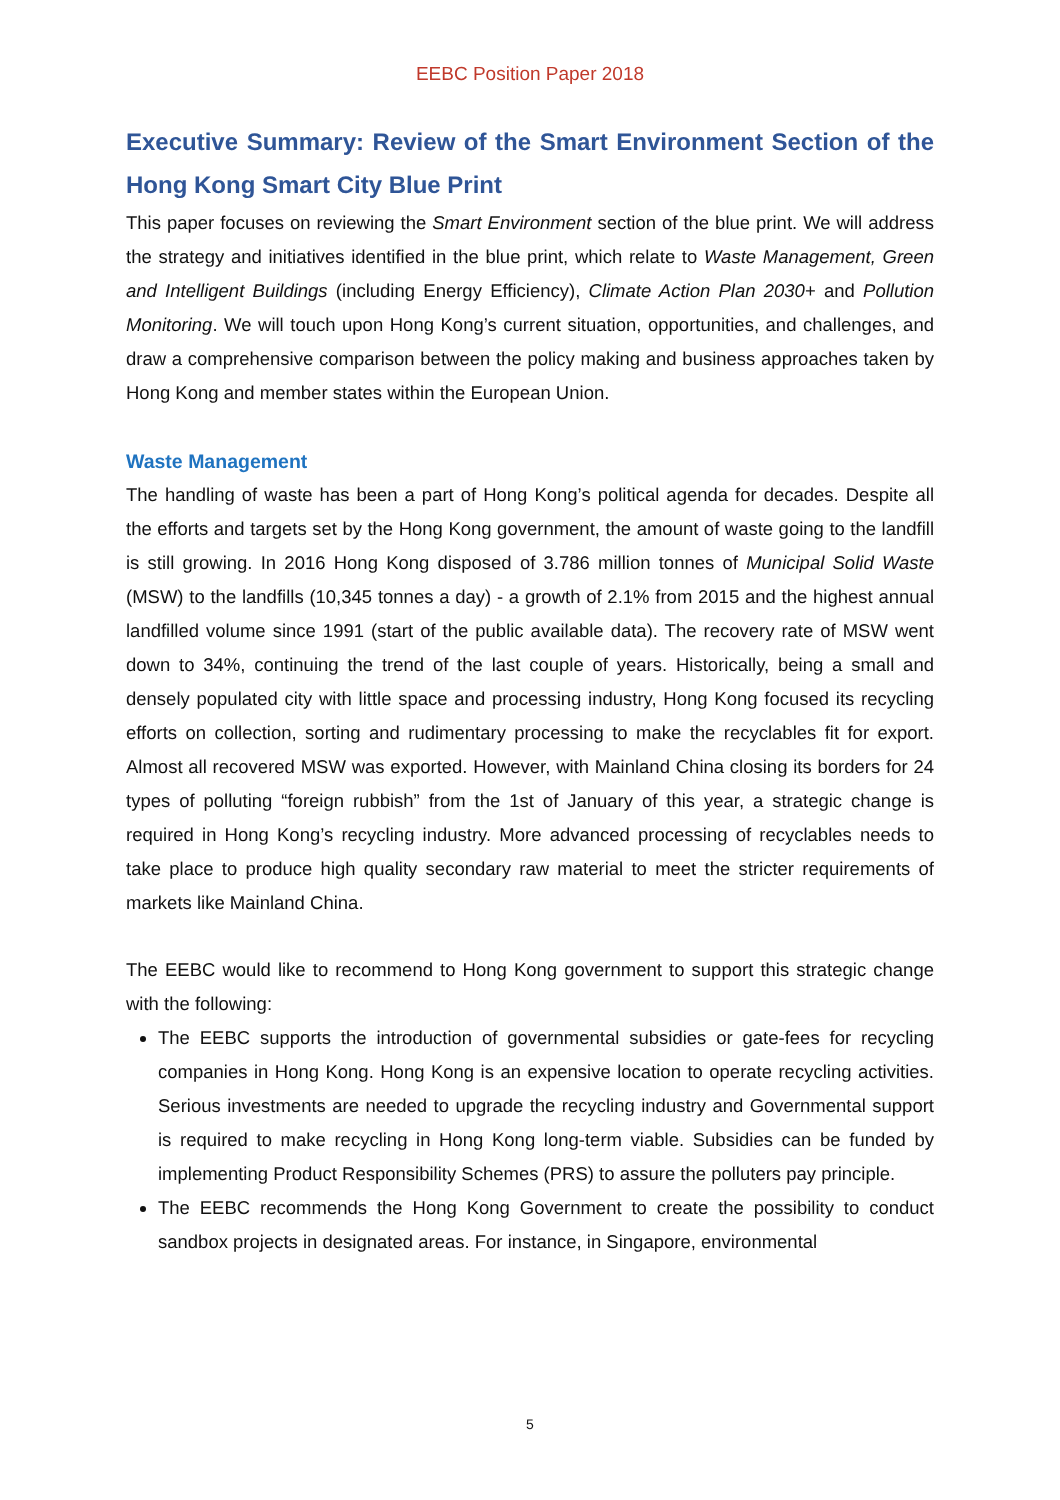EEBC Position Paper 2018
Executive Summary: Review of the Smart Environment Section of the Hong Kong Smart City Blue Print
This paper focuses on reviewing the Smart Environment section of the blue print. We will address the strategy and initiatives identified in the blue print, which relate to Waste Management, Green and Intelligent Buildings (including Energy Efficiency), Climate Action Plan 2030+ and Pollution Monitoring. We will touch upon Hong Kong’s current situation, opportunities, and challenges, and draw a comprehensive comparison between the policy making and business approaches taken by Hong Kong and member states within the European Union.
Waste Management
The handling of waste has been a part of Hong Kong’s political agenda for decades. Despite all the efforts and targets set by the Hong Kong government, the amount of waste going to the landfill is still growing. In 2016 Hong Kong disposed of 3.786 million tonnes of Municipal Solid Waste (MSW) to the landfills (10,345 tonnes a day) - a growth of 2.1% from 2015 and the highest annual landfilled volume since 1991 (start of the public available data). The recovery rate of MSW went down to 34%, continuing the trend of the last couple of years. Historically, being a small and densely populated city with little space and processing industry, Hong Kong focused its recycling efforts on collection, sorting and rudimentary processing to make the recyclables fit for export. Almost all recovered MSW was exported. However, with Mainland China closing its borders for 24 types of polluting “foreign rubbish” from the 1st of January of this year, a strategic change is required in Hong Kong’s recycling industry. More advanced processing of recyclables needs to take place to produce high quality secondary raw material to meet the stricter requirements of markets like Mainland China.
The EEBC would like to recommend to Hong Kong government to support this strategic change with the following:
The EEBC supports the introduction of governmental subsidies or gate-fees for recycling companies in Hong Kong. Hong Kong is an expensive location to operate recycling activities. Serious investments are needed to upgrade the recycling industry and Governmental support is required to make recycling in Hong Kong long-term viable. Subsidies can be funded by implementing Product Responsibility Schemes (PRS) to assure the polluters pay principle.
The EEBC recommends the Hong Kong Government to create the possibility to conduct sandbox projects in designated areas. For instance, in Singapore, environmental
5